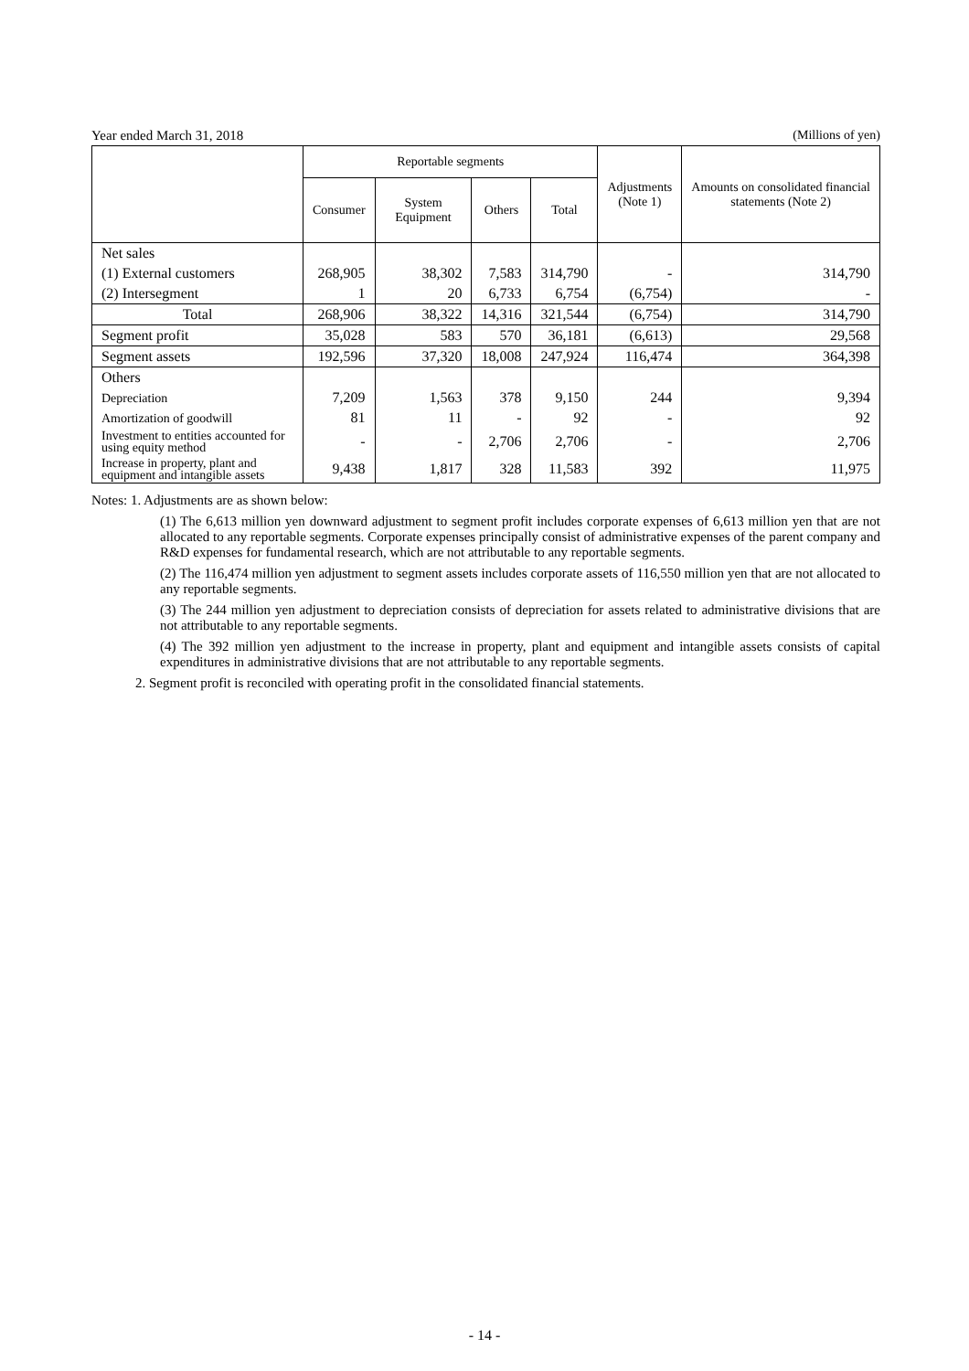Year ended March 31, 2018 (Millions of yen)
| | Reportable segments | | | | Adjustments (Note 1) | Amounts on consolidated financial statements (Note 2) |
| --- | --- | --- | --- | --- | --- | --- |
| | Consumer | System Equipment | Others | Total | | |
| Net sales | | | | | | |
| (1) External customers | 268,905 | 38,302 | 7,583 | 314,790 | - | 314,790 |
| (2) Intersegment | 1 | 20 | 6,733 | 6,754 | (6,754) | - |
| Total | 268,906 | 38,322 | 14,316 | 321,544 | (6,754) | 314,790 |
| Segment profit | 35,028 | 583 | 570 | 36,181 | (6,613) | 29,568 |
| Segment assets | 192,596 | 37,320 | 18,008 | 247,924 | 116,474 | 364,398 |
| Others | | | | | | |
| Depreciation | 7,209 | 1,563 | 378 | 9,150 | 244 | 9,394 |
| Amortization of goodwill | 81 | 11 | - | 92 | - | 92 |
| Investment to entities accounted for using equity method | - | - | 2,706 | 2,706 | - | 2,706 |
| Increase in property, plant and equipment and intangible assets | 9,438 | 1,817 | 328 | 11,583 | 392 | 11,975 |
Notes: 1. Adjustments are as shown below:
(1) The 6,613 million yen downward adjustment to segment profit includes corporate expenses of 6,613 million yen that are not allocated to any reportable segments. Corporate expenses principally consist of administrative expenses of the parent company and R&D expenses for fundamental research, which are not attributable to any reportable segments.
(2) The 116,474 million yen adjustment to segment assets includes corporate assets of 116,550 million yen that are not allocated to any reportable segments.
(3) The 244 million yen adjustment to depreciation consists of depreciation for assets related to administrative divisions that are not attributable to any reportable segments.
(4) The 392 million yen adjustment to the increase in property, plant and equipment and intangible assets consists of capital expenditures in administrative divisions that are not attributable to any reportable segments.
2. Segment profit is reconciled with operating profit in the consolidated financial statements.
- 14 -